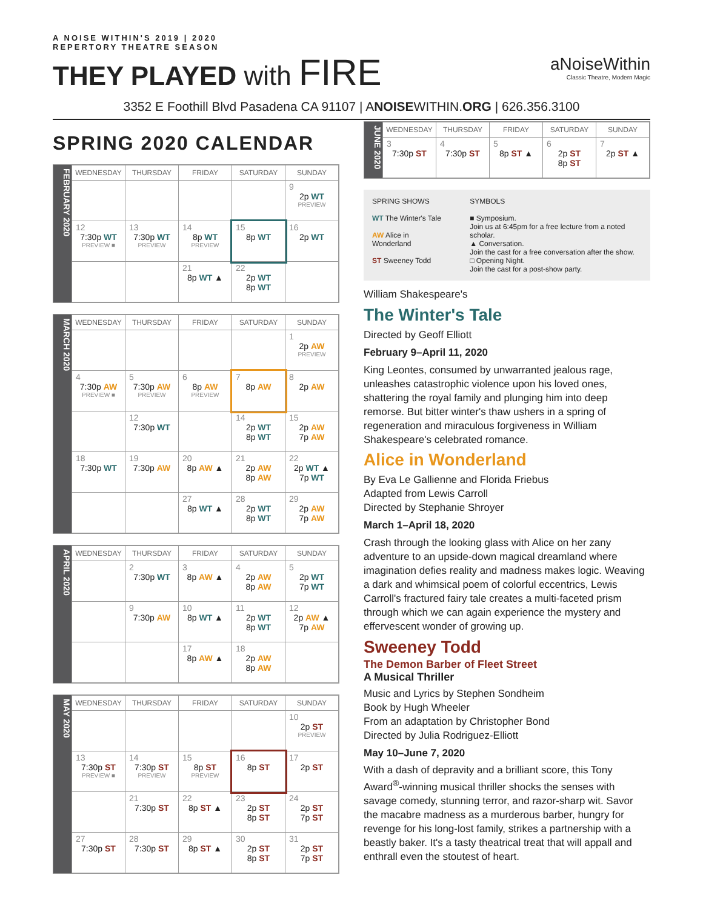A NOISE WITHIN'S 2019 | 2020
REPERTORY THEATRE SEASON
THEY PLAYED with FIRE
aNoiseWithin
Classic Theatre, Modern Magic
3352 E Foothill Blvd Pasadena CA 91107 | ANOISEWITHIN.ORG | 626.356.3100
SPRING 2020 CALENDAR
FEBRUARY 2020
| WEDNESDAY | THURSDAY | FRIDAY | SATURDAY | SUNDAY |
| --- | --- | --- | --- | --- |
| | | | | 9 2p WT PREVIEW |
| 12 7:30p WT PREVIEW ■ | 13 7:30p WT PREVIEW | 14 8p WT PREVIEW | 15 8p WT | 16 2p WT |
| | | 21 8p WT ▲ | 22 2p WT 8p WT | |
MARCH 2020
| WEDNESDAY | THURSDAY | FRIDAY | SATURDAY | SUNDAY |
| --- | --- | --- | --- | --- |
| | | | | 1 2p AW PREVIEW |
| 4 7:30p AW PREVIEW ■ | 5 7:30p AW PREVIEW | 6 8p AW PREVIEW | 7 8p AW | 8 2p AW |
| | 12 7:30p WT | | 14 2p WT 8p WT | 15 2p AW 7p AW |
| 18 7:30p WT | 19 7:30p AW | 20 8p AW ▲ | 21 2p AW 8p AW | 22 2p WT ▲ 7p WT |
| | | 27 8p WT ▲ | 28 2p WT 8p WT | 29 2p AW 7p AW |
APRIL 2020
| WEDNESDAY | THURSDAY | FRIDAY | SATURDAY | SUNDAY |
| --- | --- | --- | --- | --- |
| | 2 7:30p WT | 3 8p AW ▲ | 4 2p AW 8p AW | 5 2p WT 7p WT |
| | 9 7:30p AW | 10 8p WT ▲ | 11 2p WT 8p WT | 12 2p AW ▲ 7p AW |
| | | 17 8p AW ▲ | 18 2p AW 8p AW | |
MAY 2020
| WEDNESDAY | THURSDAY | FRIDAY | SATURDAY | SUNDAY |
| --- | --- | --- | --- | --- |
| | | | | 10 2p ST PREVIEW |
| 13 7:30p ST PREVIEW ■ | 14 7:30p ST PREVIEW | 15 8p ST PREVIEW | 16 8p ST | 17 2p ST |
| | 21 7:30p ST | 22 8p ST ▲ | 23 2p ST 8p ST | 24 2p ST 7p ST |
| 27 7:30p ST | 28 7:30p ST | 29 8p ST ▲ | 30 2p ST 8p ST | 31 2p ST 7p ST |
JUNE 2020
| WEDNESDAY | THURSDAY | FRIDAY | SATURDAY | SUNDAY |
| --- | --- | --- | --- | --- |
| 3 7:30p ST | 4 7:30p ST | 5 8p ST ▲ | 6 2p ST 8p ST | 7 2p ST ▲ |
SPRING SHOWS
WT The Winter's Tale
AW Alice in Wonderland
ST Sweeney Todd
SYMBOLS
■ Symposium.
Join us at 6:45pm for a free lecture from a noted scholar.
▲ Conversation.
Join the cast for a free conversation after the show.
□ Opening Night.
Join the cast for a post-show party.
William Shakespeare's
The Winter's Tale
Directed by Geoff Elliott
February 9–April 11, 2020
King Leontes, consumed by unwarranted jealous rage, unleashes catastrophic violence upon his loved ones, shattering the royal family and plunging him into deep remorse. But bitter winter's thaw ushers in a spring of regeneration and miraculous forgiveness in William Shakespeare's celebrated romance.
Alice in Wonderland
By Eva Le Gallienne and Florida Friebus
Adapted from Lewis Carroll
Directed by Stephanie Shroyer
March 1–April 18, 2020
Crash through the looking glass with Alice on her zany adventure to an upside-down magical dreamland where imagination defies reality and madness makes logic. Weaving a dark and whimsical poem of colorful eccentrics, Lewis Carroll's fractured fairy tale creates a multi-faceted prism through which we can again experience the mystery and effervescent wonder of growing up.
Sweeney Todd
The Demon Barber of Fleet Street
A Musical Thriller
Music and Lyrics by Stephen Sondheim
Book by Hugh Wheeler
From an adaptation by Christopher Bond
Directed by Julia Rodriguez-Elliott
May 10–June 7, 2020
With a dash of depravity and a brilliant score, this Tony Award<sup>®</sup>-winning musical thriller shocks the senses with savage comedy, stunning terror, and razor-sharp wit. Savor the macabre madness as a murderous barber, hungry for revenge for his long-lost family, strikes a partnership with a beastly baker. It's a tasty theatrical treat that will appall and enthrall even the stoutest of heart.